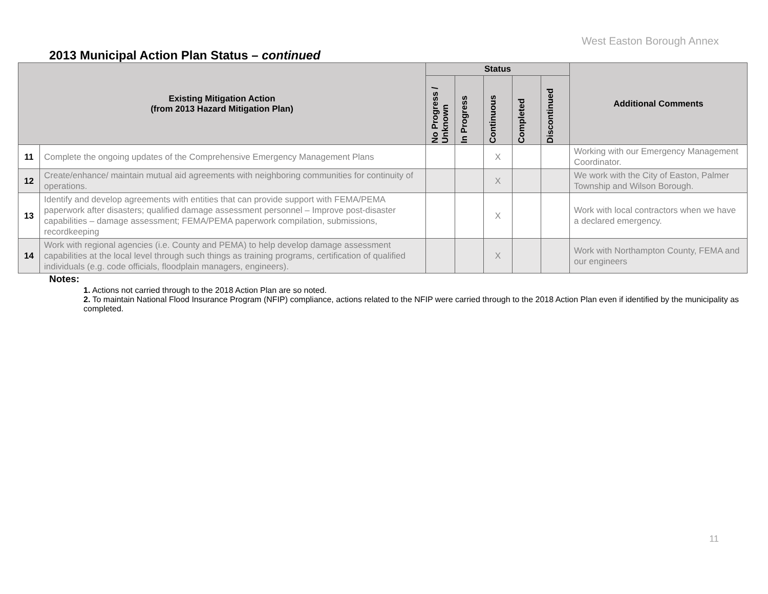West Easton Borough Annex
2013 Municipal Action Plan Status – continued
| Existing Mitigation Action (from 2013 Hazard Mitigation Plan) | | Status | | | | | Additional Comments |
| --- | --- | --- | --- | --- | --- | --- | --- |
| | | No Progress / Unknown | In Progress | Continuous | Completed | Discontinued | |
| 11 | Complete the ongoing updates of the Comprehensive Emergency Management Plans | | | X | | | Working with our Emergency Management Coordinator. |
| 12 | Create/enhance/ maintain mutual aid agreements with neighboring communities for continuity of operations. | | | X | | | We work with the City of Easton, Palmer Township and Wilson Borough. |
| 13 | Identify and develop agreements with entities that can provide support with FEMA/PEMA paperwork after disasters; qualified damage assessment personnel – Improve post-disaster capabilities – damage assessment; FEMA/PEMA paperwork compilation, submissions, recordkeeping | | | X | | | Work with local contractors when we have a declared emergency. |
| 14 | Work with regional agencies (i.e. County and PEMA) to help develop damage assessment capabilities at the local level through such things as training programs, certification of qualified individuals (e.g. code officials, floodplain managers, engineers). | | | X | | | Work with Northampton County, FEMA and our engineers |
Notes:
1. Actions not carried through to the 2018 Action Plan are so noted.
2. To maintain National Flood Insurance Program (NFIP) compliance, actions related to the NFIP were carried through to the 2018 Action Plan even if identified by the municipality as completed.
11